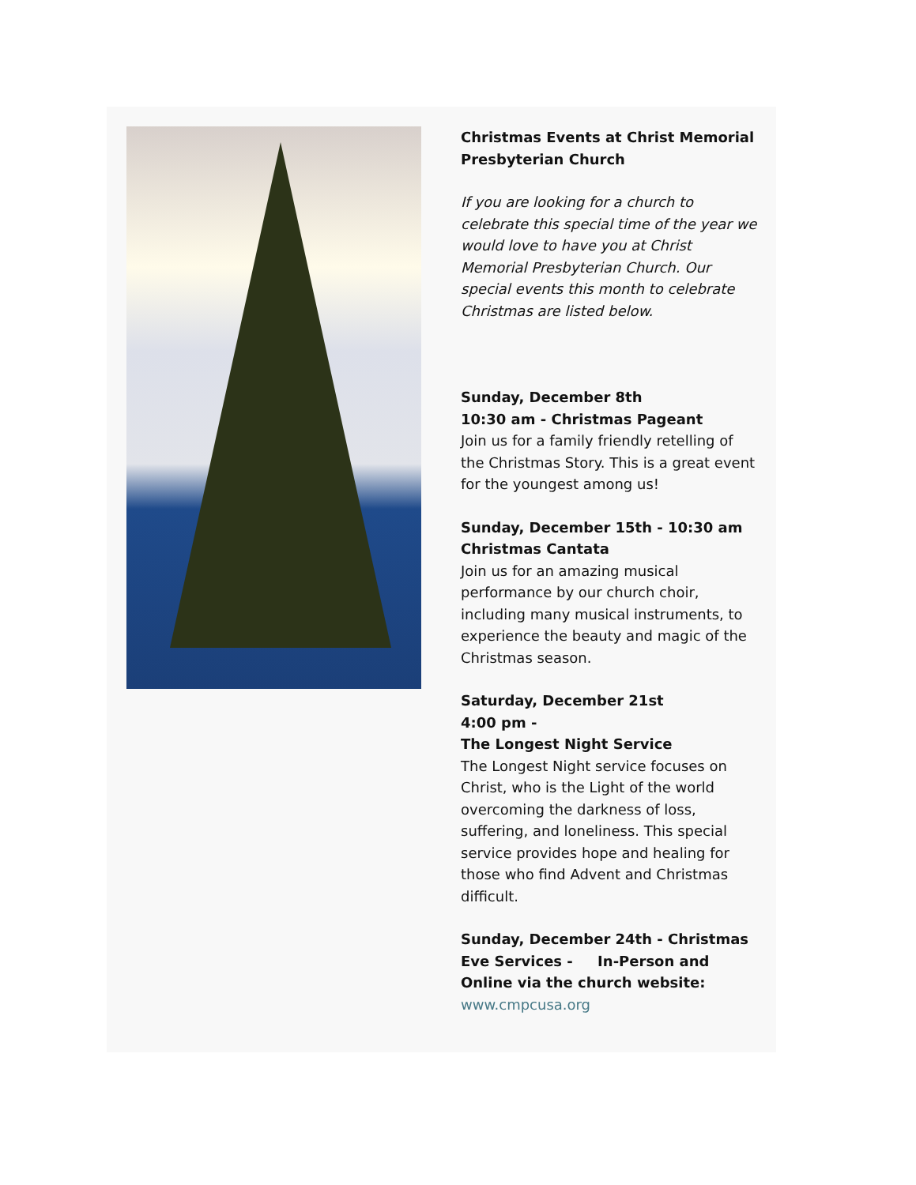Christmas Events at Christ Memorial Presbyterian Church
If you are looking for a church to celebrate this special time of the year we would love to have you at Christ Memorial Presbyterian Church. Our special events this month to celebrate Christmas are listed below.
Sunday, December 8th
10:30 am - Christmas Pageant
Join us for a family friendly retelling of the Christmas Story. This is a great event for the youngest among us!
Sunday, December 15th - 10:30 am
Christmas Cantata
Join us for an amazing musical performance by our church choir, including many musical instruments, to experience the beauty and magic of the Christmas season.
Saturday, December 21st
4:00 pm -
The Longest Night Service
The Longest Night service focuses on Christ, who is the Light of the world overcoming the darkness of loss, suffering, and loneliness. This special service provides hope and healing for those who find Advent and Christmas difficult.
Sunday, December 24th - Christmas Eve Services - In-Person and Online via the church website: www.cmpcusa.org